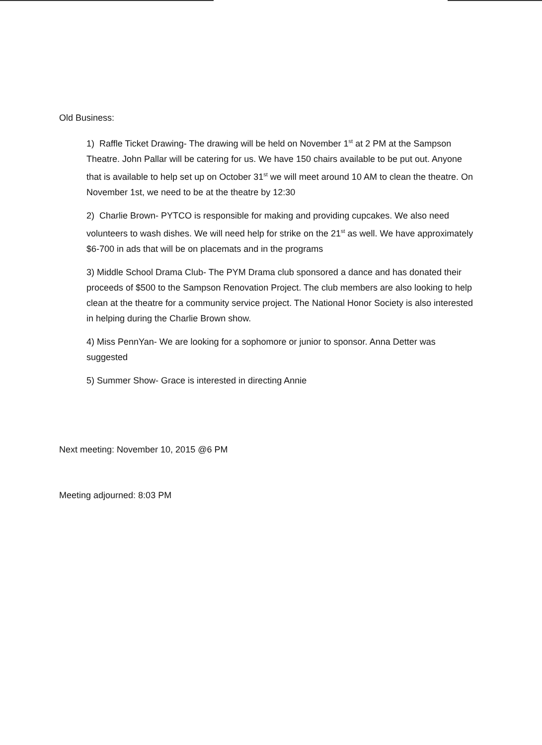Old Business:
1) Raffle Ticket Drawing- The drawing will be held on November 1<sup>st</sup> at 2 PM at the Sampson Theatre. John Pallar will be catering for us. We have 150 chairs available to be put out. Anyone that is available to help set up on October 31<sup>st</sup> we will meet around 10 AM to clean the theatre. On November 1st, we need to be at the theatre by 12:30
2) Charlie Brown- PYTCO is responsible for making and providing cupcakes. We also need volunteers to wash dishes. We will need help for strike on the 21<sup>st</sup> as well. We have approximately $6-700 in ads that will be on placemats and in the programs
3) Middle School Drama Club- The PYM Drama club sponsored a dance and has donated their proceeds of $500 to the Sampson Renovation Project. The club members are also looking to help clean at the theatre for a community service project. The National Honor Society is also interested in helping during the Charlie Brown show.
4) Miss PennYan- We are looking for a sophomore or junior to sponsor. Anna Detter was suggested
5) Summer Show- Grace is interested in directing Annie
Next meeting: November 10, 2015 @6 PM
Meeting adjourned: 8:03 PM